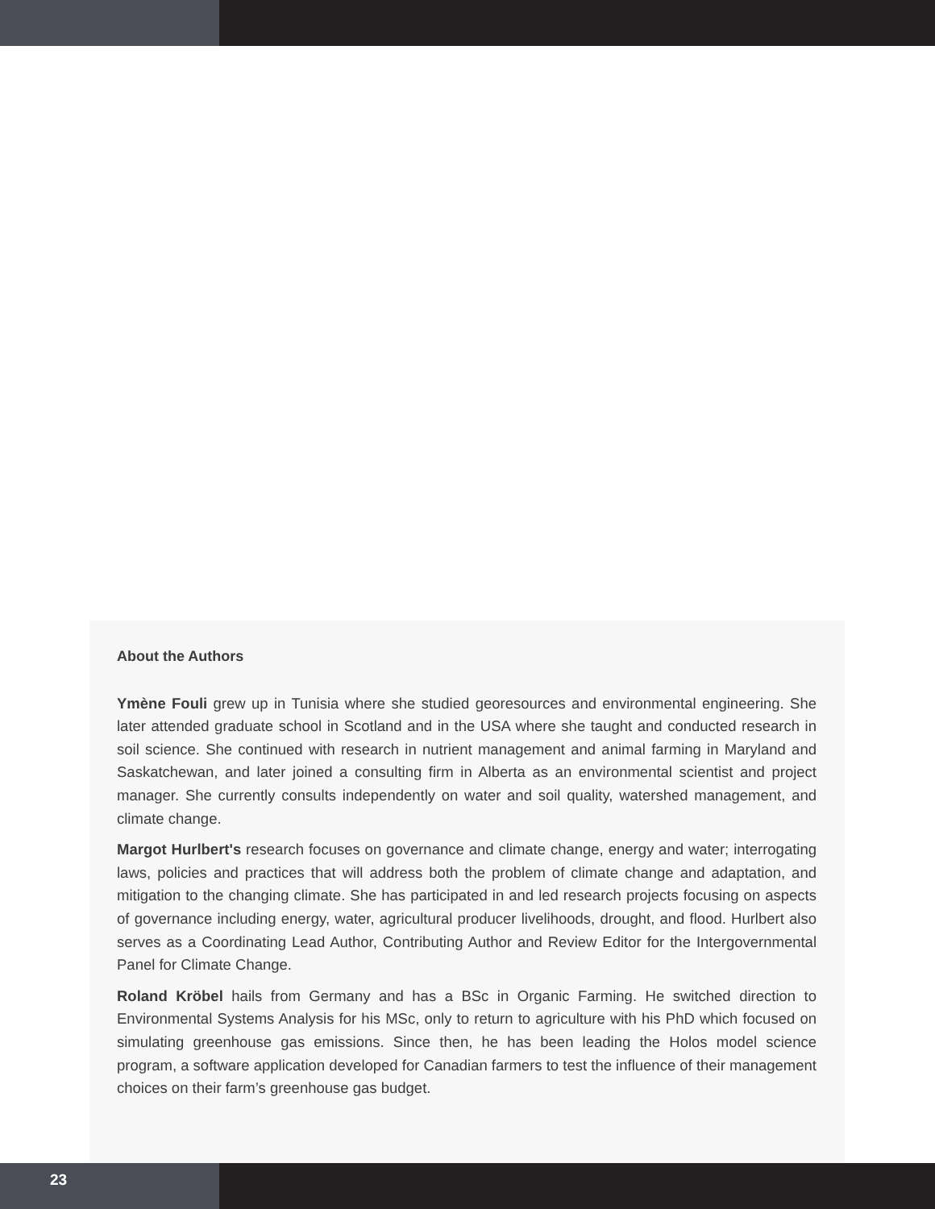About the Authors
Ymène Fouli grew up in Tunisia where she studied georesources and environmental engineering. She later attended graduate school in Scotland and in the USA where she taught and conducted research in soil science. She continued with research in nutrient management and animal farming in Maryland and Saskatchewan, and later joined a consulting firm in Alberta as an environmental scientist and project manager. She currently consults independently on water and soil quality, watershed management, and climate change.
Margot Hurlbert's research focuses on governance and climate change, energy and water; interrogating laws, policies and practices that will address both the problem of climate change and adaptation, and mitigation to the changing climate. She has participated in and led research projects focusing on aspects of governance including energy, water, agricultural producer livelihoods, drought, and flood. Hurlbert also serves as a Coordinating Lead Author, Contributing Author and Review Editor for the Intergovernmental Panel for Climate Change.
Roland Kröbel hails from Germany and has a BSc in Organic Farming. He switched direction to Environmental Systems Analysis for his MSc, only to return to agriculture with his PhD which focused on simulating greenhouse gas emissions. Since then, he has been leading the Holos model science program, a software application developed for Canadian farmers to test the influence of their management choices on their farm’s greenhouse gas budget.
23